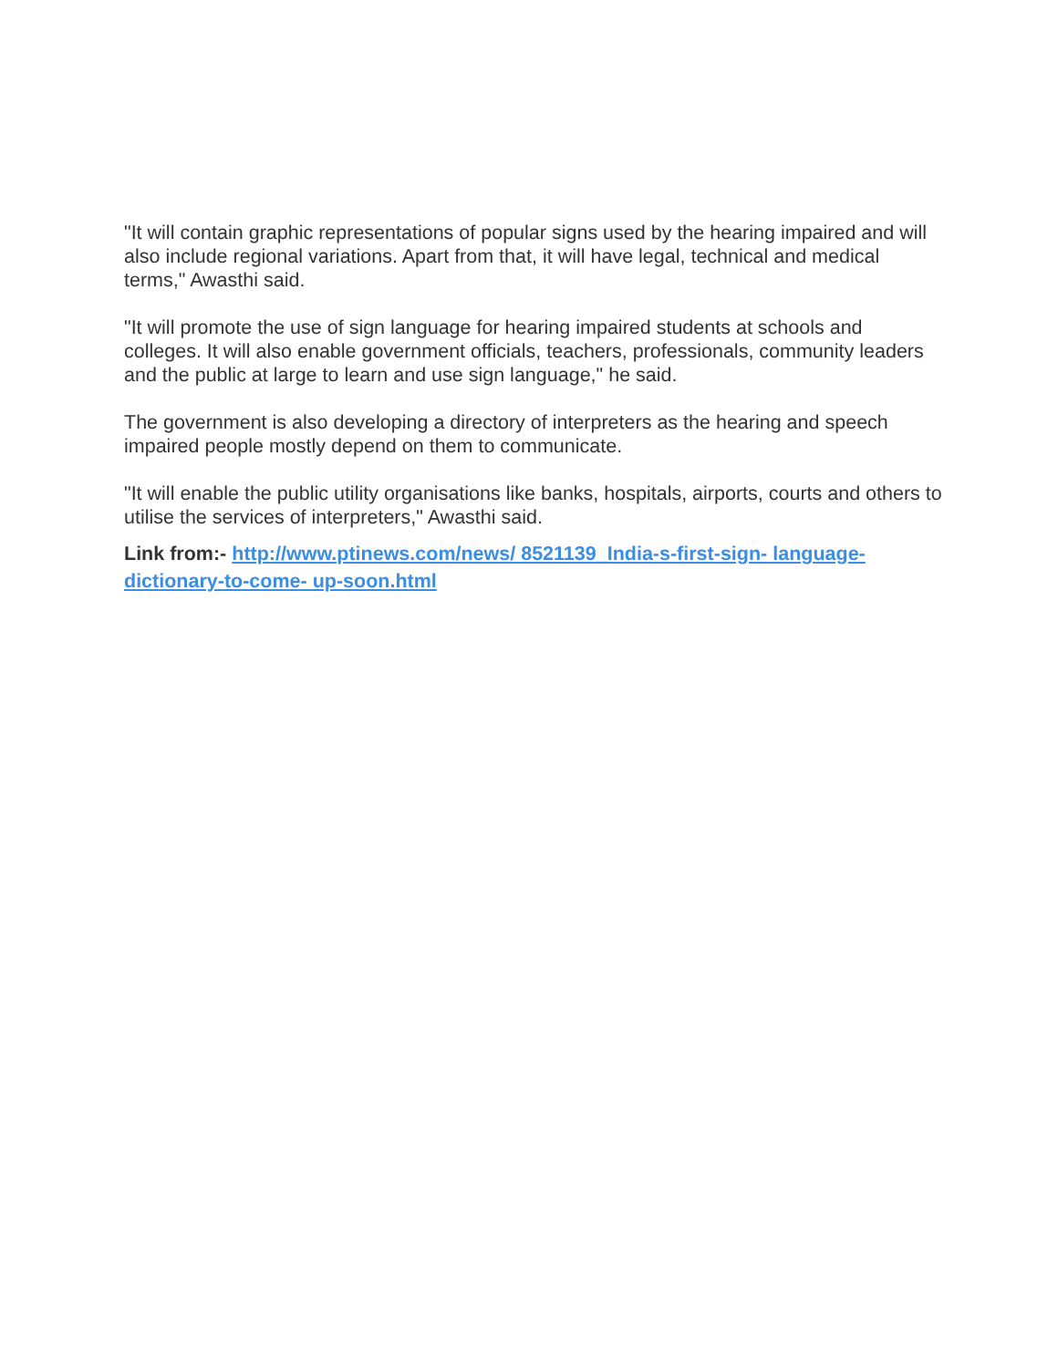"It will contain graphic representations of popular signs used by the hearing impaired and will also include regional variations. Apart from that, it will have legal, technical and medical terms," Awasthi said.
"It will promote the use of sign language for hearing impaired students at schools and colleges. It will also enable government officials, teachers, professionals, community leaders and the public at large to learn and use sign language," he said.
The government is also developing a directory of interpreters as the hearing and speech impaired people mostly depend on them to communicate.
"It will enable the public utility organisations like banks, hospitals, airports, courts and others to utilise the services of interpreters," Awasthi said.
Link from:- http://www.ptinews.com/news/ 8521139_India-s-first-sign- language-dictionary-to-come- up-soon.html